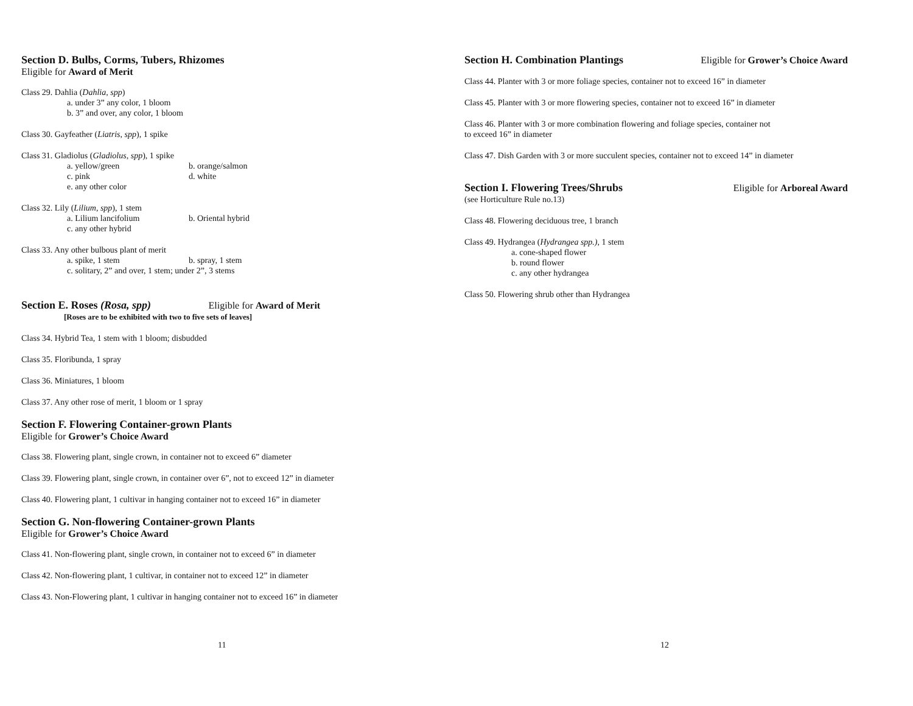Section D. Bulbs, Corms, Tubers, Rhizomes
Eligible for Award of Merit
Class 29. Dahlia (Dahlia, spp)
a. under 3” any color, 1 bloom
b. 3” and over, any color, 1 bloom
Class 30. Gayfeather (Liatris, spp), 1 spike
Class 31. Gladiolus (Gladiolus, spp), 1 spike
a. yellow/green b. orange/salmon
c. pink d. white
e. any other color
Class 32. Lily (Lilium, spp), 1 stem
a. Lilium lancifolium b. Oriental hybrid
c. any other hybrid
Class 33. Any other bulbous plant of merit
a. spike, 1 stem b. spray, 1 stem
c. solitary, 2” and over, 1 stem; under 2”, 3 stems
Section E. Roses (Rosa, spp) Eligible for Award of Merit
[Roses are to be exhibited with two to five sets of leaves]
Class 34. Hybrid Tea, 1 stem with 1 bloom; disbudded
Class 35. Floribunda, 1 spray
Class 36. Miniatures, 1 bloom
Class 37. Any other rose of merit, 1 bloom or 1 spray
Section F. Flowering Container-grown Plants
Eligible for Grower’s Choice Award
Class 38. Flowering plant, single crown, in container not to exceed 6” diameter
Class 39. Flowering plant, single crown, in container over 6”, not to exceed 12” in diameter
Class 40. Flowering plant, 1 cultivar in hanging container not to exceed 16” in diameter
Section G. Non-flowering Container-grown Plants
Eligible for Grower’s Choice Award
Class 41. Non-flowering plant, single crown, in container not to exceed 6” in diameter
Class 42. Non-flowering plant, 1 cultivar, in container not to exceed 12” in diameter
Class 43. Non-Flowering plant, 1 cultivar in hanging container not to exceed 16” in diameter
11
Section H. Combination Plantings
Eligible for Grower’s Choice Award
Class 44. Planter with 3 or more foliage species, container not to exceed 16” in diameter
Class 45. Planter with 3 or more flowering species, container not to exceed 16” in diameter
Class 46. Planter with 3 or more combination flowering and foliage species, container not
to exceed 16” in diameter
Class 47. Dish Garden with 3 or more succulent species, container not to exceed 14” in diameter
Section I. Flowering Trees/Shrubs
Eligible for Arboreal Award
(see Horticulture Rule no.13)
Class 48. Flowering deciduous tree, 1 branch
Class 49. Hydrangea (Hydrangea spp.), 1 stem
a. cone-shaped flower
b. round flower
c. any other hydrangea
Class 50. Flowering shrub other than Hydrangea
12